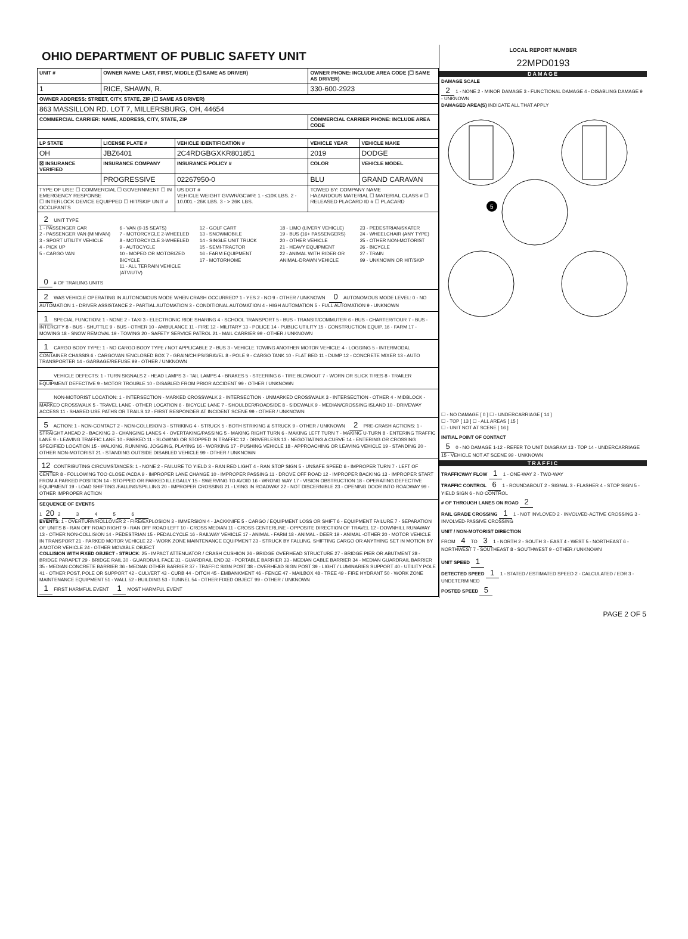OHIO DEPARTMENT OF PUBLIC SAFETY UNIT
| UNIT # | OWNER NAME: LAST, FIRST, MIDDLE (☐ SAME AS DRIVER) | | OWNER PHONE: INCLUDE AREA CODE (☐ SAME AS DRIVER) | |
| --- | --- | --- | --- | --- |
| 1 | RICE, SHAWN, R. | | 330-600-2923 | |
| OWNER ADDRESS: STREET, CITY, STATE, ZIP (☐ SAME AS DRIVER) | | | | |
| 863 MASSILLON RD. LOT 7, MILLERSBURG, OH, 44654 | | | | |
| COMMERCIAL CARRIER: NAME, ADDRESS, CITY, STATE, ZIP | | | COMMERCIAL CARRIER PHONE: INCLUDE AREA CODE | |
| LP STATE | LICENSE PLATE # | VEHICLE IDENTIFICATION # | VEHICLE YEAR | VEHICLE MAKE |
| OH | JBZ6401 | 2C4RDGBGXKR801851 | 2019 | DODGE |
| ☒ INSURANCE VERIFIED | INSURANCE COMPANY | INSURANCE POLICY # | COLOR | VEHICLE MODEL |
| | PROGRESSIVE | 02267950-0 | BLU | GRAND CARAVAN |
| TYPE OF USE: ☐ COMMERCIAL ☐ GOVERNMENT ☐ IN EMERGENCY RESPONSE ☐ INTERLOCK DEVICE EQUIPPED ☐ HIT/SKIP UNIT # OCCUPANTS | | US DOT # VEHICLE WEIGHT GVWR/GCWR: 1 - ≤10K LBS. 2 - 10.001 - 26K LBS. 3 - > 26K LBS. | TOWED BY: COMPANY NAME HAZARDOUS MATERIAL ☐ MATERIAL CLASS # ☐ RELEASED PLACARD ID # ☐ PLACARD | |
2 UNIT TYPE
1 - PASSENGER CAR
2 - PASSENGER VAN (MINIVAN)
3 - SPORT UTILITY VEHICLE
4 - PICK UP
5 - CARGO VAN
6 - VAN (9-15 SEATS)
7 - MOTORCYCLE 2-WHEELED
8 - MOTORCYCLE 3-WHEELED
9 - AUTOCYCLE
10 - MOPED OR MOTORIZED BICYCLE
11 - ALL TERRAIN VEHICLE (ATV/UTV)
12 - GOLF CART
13 - SNOWMOBILE
14 - SINGLE UNIT TRUCK
15 - SEMI-TRACTOR
16 - FARM EQUIPMENT
17 - MOTORHOME
18 - LIMO (LIVERY VEHICLE)
19 - BUS (16+ PASSENGERS)
20 - OTHER VEHICLE
21 - HEAVY EQUIPMENT
22 - ANIMAL WITH RIDER OR ANIMAL-DRAWN VEHICLE
23 - PEDESTRIAN/SKATER
24 - WHEELCHAIR (ANY TYPE)
25 - OTHER NON-MOTORIST
26 - BICYCLE
27 - TRAIN
99 - UNKNOWN OR HIT/SKIP
0 # OF TRAILING UNITS
2 WAS VEHICLE OPERATING IN AUTONOMOUS MODE WHEN CRASH OCCURRED? 1 - YES 2 - NO 9 - OTHER / UNKNOWN 0 AUTONOMOUS MODE LEVEL: 0 - NO AUTOMATION 1 - DRIVER ASSISTANCE 2 - PARTIAL AUTOMATION 3 - CONDITIONAL AUTOMATION 4 - HIGH AUTOMATION 5 - FULL AUTOMATION 9 - UNKNOWN
1 SPECIAL FUNCTION: 1 - NONE 2 - TAXI 3 - ELECTRONIC RIDE SHARING 4 - SCHOOL TRANSPORT 5 - BUS - TRANSIT/COMMUTER 6 - BUS - CHARTER/TOUR 7 - BUS - INTERCITY 8 - BUS - SHUTTLE 9 - BUS - OTHER 10 - AMBULANCE 11 - FIRE 12 - MILITARY 13 - POLICE 14 - PUBLIC UTILITY 15 - CONSTRUCTION EQUIP. 16 - FARM 17 - MOWING 18 - SNOW REMOVAL 19 - TOWING 20 - SAFETY SERVICE PATROL 21 - MAIL CARRIER 99 - OTHER / UNKNOWN
1 CARGO BODY TYPE: 1 - NO CARGO BODY TYPE / NOT APPLICABLE 2 - BUS 3 - VEHICLE TOWING ANOTHER MOTOR VEHICLE 4 - LOGGING 5 - INTERMODAL CONTAINER CHASSIS 6 - CARGOVAN /ENCLOSED BOX 7 - GRAIN/CHIPS/GRAVEL 8 - POLE 9 - CARGO TANK 10 - FLAT BED 11 - DUMP 12 - CONCRETE MIXER 13 - AUTO TRANSPORTER 14 - GARBAGE/REFUSE 99 - OTHER / UNKNOWN
VEHICLE DEFECTS: 1 - TURN SIGNALS 2 - HEAD LAMPS 3 - TAIL LAMPS 4 - BRAKES 5 - STEERING 6 - TIRE BLOWOUT 7 - WORN OR SLICK TIRES 8 - TRAILER EQUIPMENT DEFECTIVE 9 - MOTOR TROUBLE 10 - DISABLED FROM PRIOR ACCIDENT 99 - OTHER / UNKNOWN
NON-MOTORIST LOCATION: 1 - INTERSECTION - MARKED CROSSWALK 2 - INTERSECTION - UNMARKED CROSSWALK 3 - INTERSECTION - OTHER 4 - MIDBLOCK - MARKED CROSSWALK 5 - TRAVEL LANE - OTHER LOCATION 6 - BICYCLE LANE 7 - SHOULDER/ROADSIDE 8 - SIDEWALK 9 - MEDIAN/CROSSING ISLAND 10 - DRIVEWAY ACCESS 11 - SHARED USE PATHS OR TRAILS 12 - FIRST RESPONDER AT INCIDENT SCENE 99 - OTHER / UNKNOWN
5 ACTION: 1 - NON-CONTACT 2 - NON-COLLISION 3 - STRIKING 4 - STRUCK 5 - BOTH STRIKING & STRUCK 9 - OTHER / UNKNOWN 2 PRE-CRASH ACTIONS: 1 - STRAIGHT AHEAD 2 - BACKING 3 - CHANGING LANES 4 - OVERTAKING/PASSING 5 - MAKING RIGHT TURN 6 - MAKING LEFT TURN 7 - MAKING U-TURN 8 - ENTERING TRAFFIC LANE 9 - LEAVING TRAFFIC LANE 10 - PARKED 11 - SLOWING OR STOPPED IN TRAFFIC 12 - DRIVERLESS 13 - NEGOTIATING A CURVE 14 - ENTERING OR CROSSING SPECIFIED LOCATION 15 - WALKING, RUNNING, JOGGING, PLAYING 16 - WORKING 17 - PUSHING VEHICLE 18 - APPROACHING OR LEAVING VEHICLE 19 - STANDING 20 - OTHER NON-MOTORIST 21 - STANDING OUTSIDE DISABLED VEHICLE 99 - OTHER / UNKNOWN
12 CONTRIBUTING CIRCUMSTANCES: 1 - NONE 2 - FAILURE TO YIELD 3 - RAN RED LIGHT 4 - RAN STOP SIGN 5 - UNSAFE SPEED 6 - IMPROPER TURN 7 - LEFT OF CENTER 8 - FOLLOWING TOO CLOSE /ACDA 9 - IMPROPER LANE CHANGE 10 - IMPROPER PASSING 11 - DROVE OFF ROAD 12 - IMPROPER BACKING 13 - IMPROPER START FROM A PARKED POSITION 14 - STOPPED OR PARKED ILLEGALLY 15 - SWERVING TO AVOID 16 - WRONG WAY 17 - VISION OBSTRUCTION 18 - OPERATING DEFECTIVE EQUIPMENT 19 - LOAD SHIFTING /FALLING/SPILLING 20 - IMPROPER CROSSING 21 - LYING IN ROADWAY 22 - NOT DISCERNIBLE 23 - OPENING DOOR INTO ROADWAY 99 - OTHER IMPROPER ACTION
SEQUENCE OF EVENTS
1 20 2 3 4 5 6
EVENTS: 1 - OVERTURN/ROLLOVER 2 - FIRE/EXPLOSION 3 - IMMERSION 4 - JACKKNIFE 5 - CARGO / EQUIPMENT LOSS OR SHIFT 6 - EQUIPMENT FAILURE 7 - SEPARATION OF UNITS 8 - RAN OFF ROAD RIGHT 9 - RAN OFF ROAD LEFT 10 - CROSS MEDIAN 11 - CROSS CENTERLINE - OPPOSITE DIRECTION OF TRAVEL 12 - DOWNHILL RUNAWAY 13 - OTHER NON-COLLISION 14 - PEDESTRIAN 15 - PEDALCYCLE 16 - RAILWAY VEHICLE 17 - ANIMAL - FARM 18 - ANIMAL - DEER 19 - ANIMAL -OTHER 20 - MOTOR VEHICLE IN TRANSPORT 21 - PARKED MOTOR VEHICLE 22 - WORK ZONE MAINTENANCE EQUIPMENT 23 - STRUCK BY FALLING, SHIFTING CARGO OR ANYTHING SET IN MOTION BY A MOTOR VEHICLE 24 - OTHER MOVABLE OBJECT
COLLISION WITH FIXED OBJECT - STRUCK: 25 - IMPACT ATTENUATOR / CRASH CUSHION 26 - BRIDGE OVERHEAD STRUCTURE 27 - BRIDGE PIER OR ABUTMENT 28 - BRIDGE PARAPET 29 - BRIDGE RAIL 30 - GUARDRAIL FACE 31 - GUARDRAIL END 32 - PORTABLE BARRIER 33 - MEDIAN CABLE BARRIER 34 - MEDIAN GUARDRAIL BARRIER 35 - MEDIAN CONCRETE BARRIER 36 - MEDIAN OTHER BARRIER 37 - TRAFFIC SIGN POST 38 - OVERHEAD SIGN POST 39 - LIGHT / LUMINARIES SUPPORT 40 - UTILITY POLE 41 - OTHER POST, POLE OR SUPPORT 42 - CULVERT 43 - CURB 44 - DITCH 45 - EMBANKMENT 46 - FENCE 47 - MAILBOX 48 - TREE 49 - FIRE HYDRANT 50 - WORK ZONE MAINTENANCE EQUIPMENT 51 - WALL 52 - BUILDING 53 - TUNNEL 54 - OTHER FIXED OBJECT 99 - OTHER / UNKNOWN
1 FIRST HARMFUL EVENT 1 MOST HARMFUL EVENT
LOCAL REPORT NUMBER
22MPD0193
DAMAGE
DAMAGE SCALE
2 1 - NONE 2 - MINOR DAMAGE 3 - FUNCTIONAL DAMAGE 4 - DISABLING DAMAGE 9 - UNKNOWN
DAMAGED AREA(S) INDICATE ALL THAT APPLY
5
☐ - NO DAMAGE [ 0 ] ☐ - UNDERCARRIAGE [ 14 ]
☐ - TOP [ 13 ] ☐ - ALL AREAS [ 15 ]
☐ - UNIT NOT AT SCENE [ 16 ]
INITIAL POINT OF CONTACT
5 0 - NO DAMAGE 1-12 - REFER TO UNIT DIAGRAM 13 - TOP 14 - UNDERCARRIAGE 15 - VEHICLE NOT AT SCENE 99 - UNKNOWN
TRAFFIC
TRAFFICWAY FLOW 1 1 - ONE-WAY 2 - TWO-WAY
TRAFFIC CONTROL 6 1 - ROUNDABOUT 2 - SIGNAL 3 - FLASHER 4 - STOP SIGN 5 - YIELD SIGN 6 - NO CONTROL
# OF THROUGH LANES ON ROAD 2
RAIL GRADE CROSSING 1 1 - NOT INVLOVED 2 - INVOLVED-ACTIVE CROSSING 3 - INVOLVED-PASSIVE CROSSING
UNIT / NON-MOTORIST DIRECTION
FROM 4 TO 3 1 - NORTH 2 - SOUTH 3 - EAST 4 - WEST 5 - NORTHEAST 6 - NORTHWEST 7 - SOUTHEAST 8 - SOUTHWEST 9 - OTHER / UNKNOWN
UNIT SPEED 1
DETECTED SPEED 1 1 - STATED / ESTIMATED SPEED 2 - CALCULATED / EDR 3 - UNDETERMINED
POSTED SPEED 5
PAGE 2 OF 5